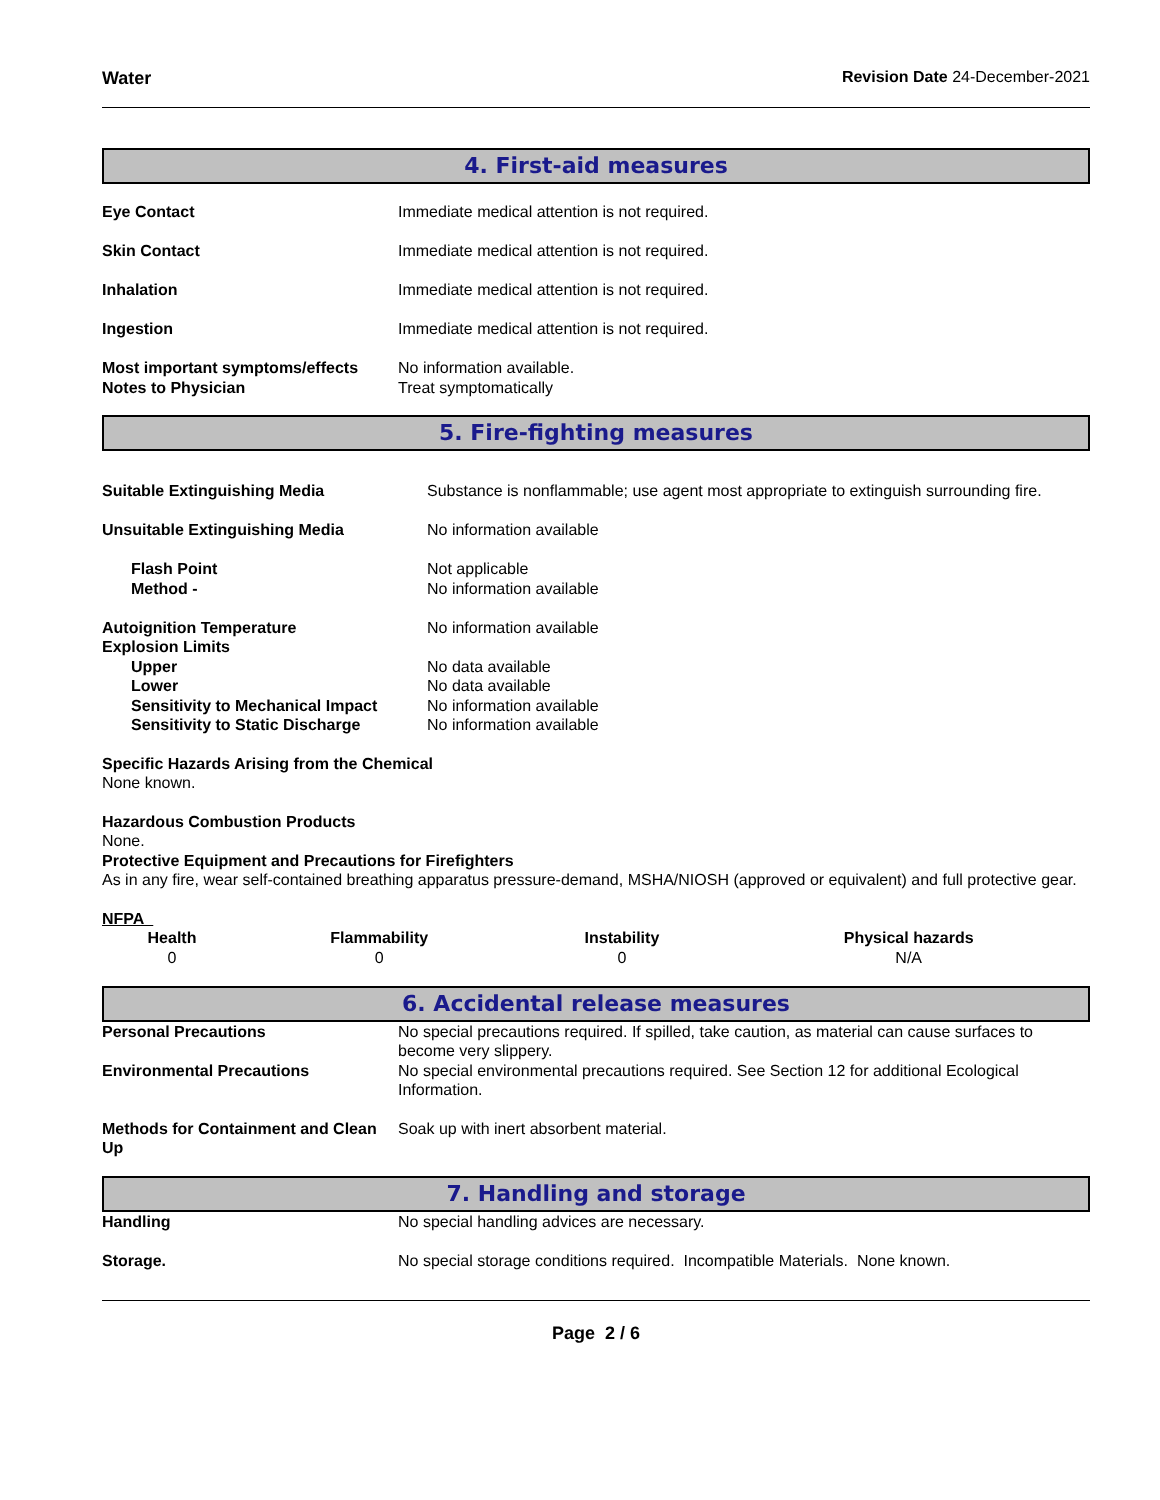Water Revision Date 24-December-2021
4. First-aid measures
| Eye Contact | Immediate medical attention is not required. |
| Skin Contact | Immediate medical attention is not required. |
| Inhalation | Immediate medical attention is not required. |
| Ingestion | Immediate medical attention is not required. |
| Most important symptoms/effects | No information available. |
| Notes to Physician | Treat symptomatically |
5. Fire-fighting measures
| Suitable Extinguishing Media | Substance is nonflammable; use agent most appropriate to extinguish surrounding fire. |
| Unsuitable Extinguishing Media | No information available |
| Flash Point | Not applicable |
| Method - | No information available |
| Autoignition Temperature | No information available |
| Explosion Limits | |
| Upper | No data available |
| Lower | No data available |
| Sensitivity to Mechanical Impact | No information available |
| Sensitivity to Static Discharge | No information available |
Specific Hazards Arising from the Chemical
None known.
Hazardous Combustion Products
None.
Protective Equipment and Precautions for Firefighters
As in any fire, wear self-contained breathing apparatus pressure-demand, MSHA/NIOSH (approved or equivalent) and full protective gear.
NFPA
| Health | Flammability | Instability | Physical hazards |
| --- | --- | --- | --- |
| 0 | 0 | 0 | N/A |
6. Accidental release measures
| Personal Precautions | No special precautions required. If spilled, take caution, as material can cause surfaces to become very slippery. |
| Environmental Precautions | No special environmental precautions required. See Section 12 for additional Ecological Information. |
| Methods for Containment and Clean Up | Soak up with inert absorbent material. |
7. Handling and storage
| Handling | No special handling advices are necessary. |
| Storage. | No special storage conditions required. Incompatible Materials. None known. |
Page 2 / 6